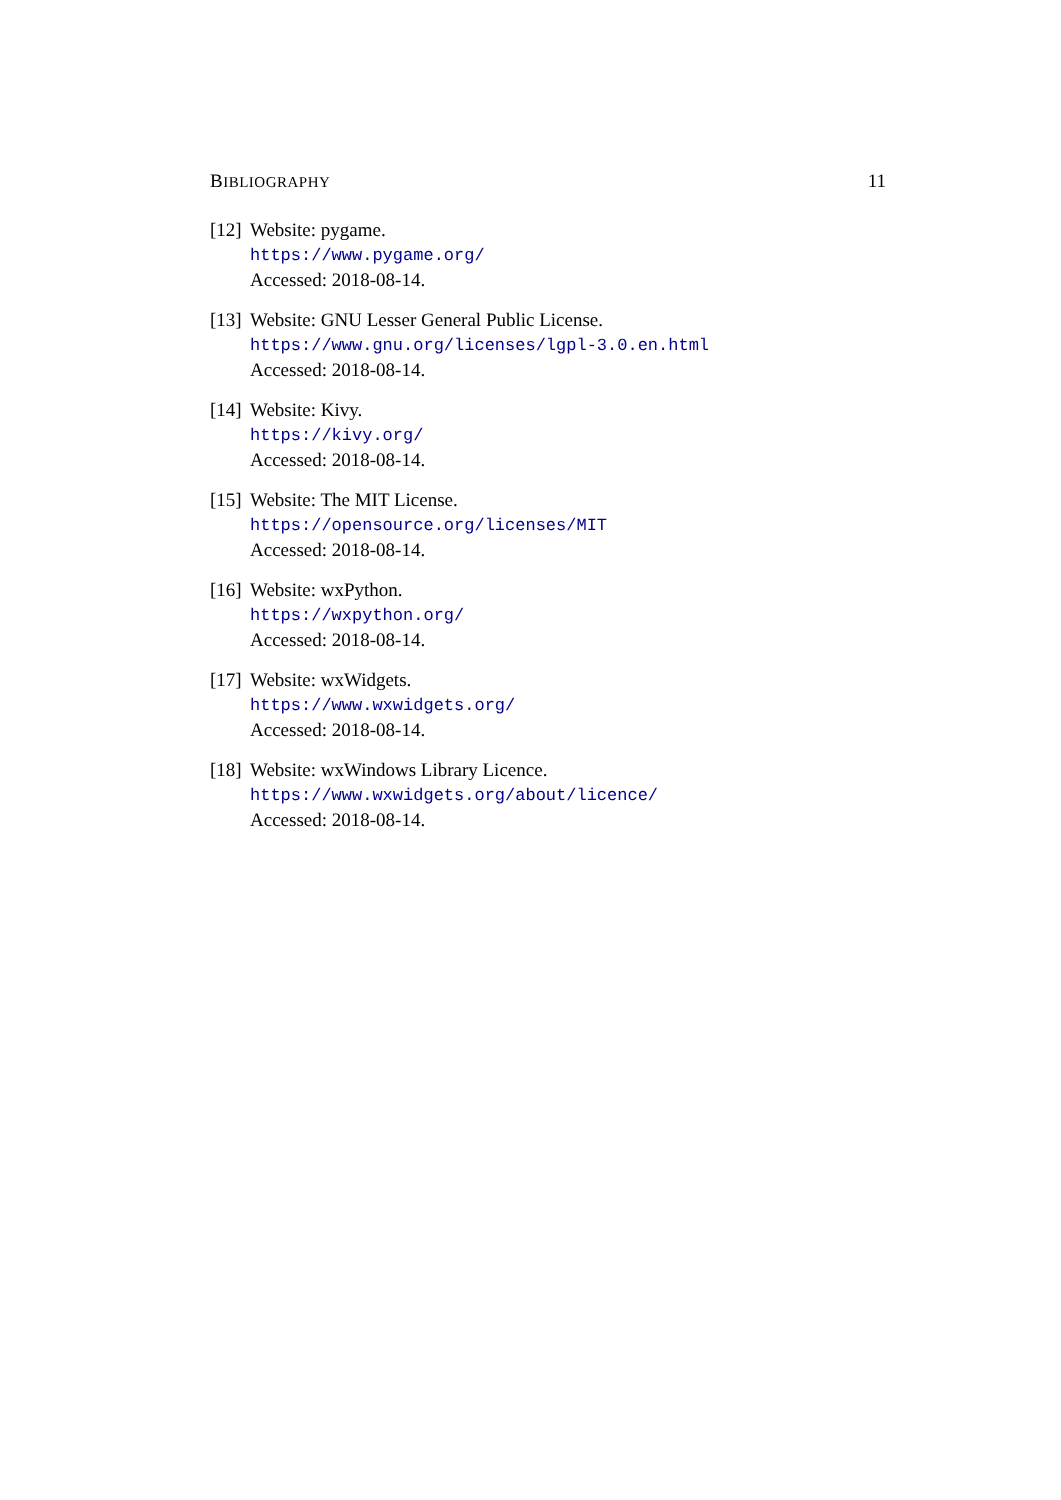BIBLIOGRAPHY 11
[12]
Website: pygame.
https://www.pygame.org/
Accessed: 2018-08-14.
[13]
Website: GNU Lesser General Public License.
https://www.gnu.org/licenses/lgpl-3.0.en.html
Accessed: 2018-08-14.
[14]
Website: Kivy.
https://kivy.org/
Accessed: 2018-08-14.
[15]
Website: The MIT License.
https://opensource.org/licenses/MIT
Accessed: 2018-08-14.
[16]
Website: wxPython.
https://wxpython.org/
Accessed: 2018-08-14.
[17]
Website: wxWidgets.
https://www.wxwidgets.org/
Accessed: 2018-08-14.
[18]
Website: wxWindows Library Licence.
https://www.wxwidgets.org/about/licence/
Accessed: 2018-08-14.